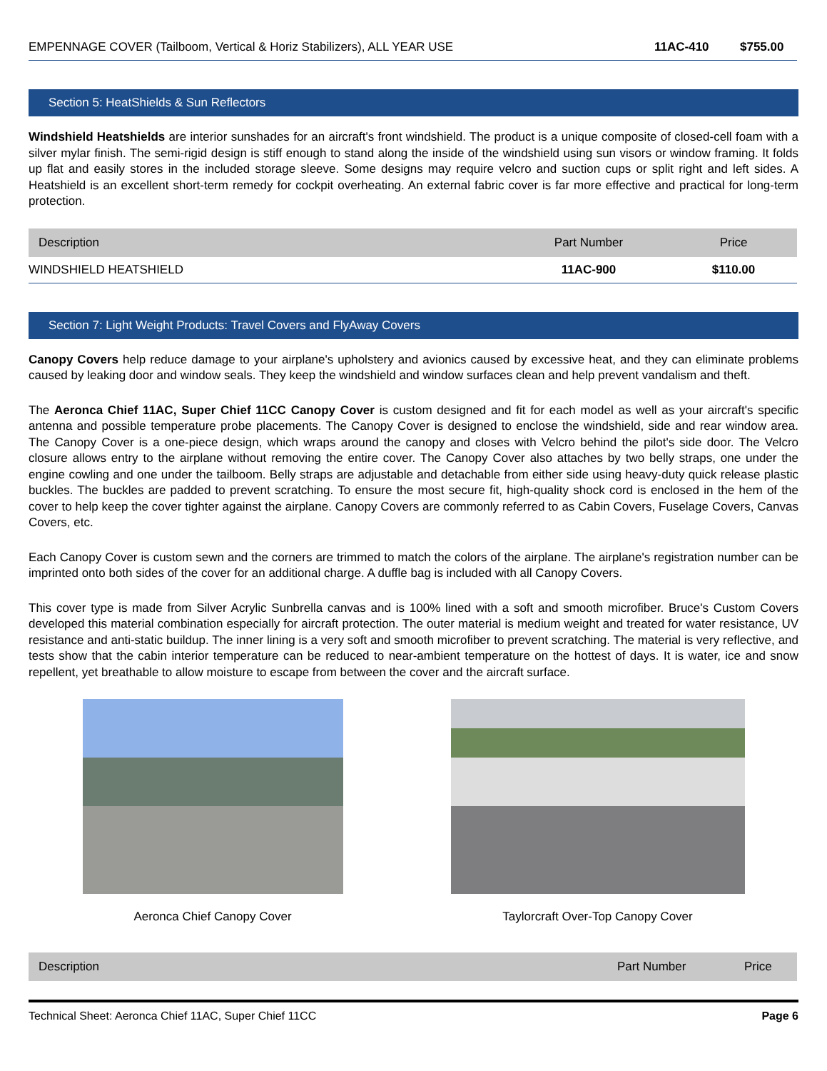| EMPENNAGE COVER (Tailboom, Vertical & Horiz Stabilizers), ALL YEAR USE | 11AC-410 | $755.00 |
Section 5: HeatShields & Sun Reflectors
Windshield Heatshields are interior sunshades for an aircraft's front windshield. The product is a unique composite of closed-cell foam with a silver mylar finish. The semi-rigid design is stiff enough to stand along the inside of the windshield using sun visors or window framing. It folds up flat and easily stores in the included storage sleeve. Some designs may require velcro and suction cups or split right and left sides. A Heatshield is an excellent short-term remedy for cockpit overheating. An external fabric cover is far more effective and practical for long-term protection.
| Description | Part Number | Price |
| --- | --- | --- |
| WINDSHIELD HEATSHIELD | 11AC-900 | $110.00 |
Section 7: Light Weight Products: Travel Covers and FlyAway Covers
Canopy Covers help reduce damage to your airplane's upholstery and avionics caused by excessive heat, and they can eliminate problems caused by leaking door and window seals. They keep the windshield and window surfaces clean and help prevent vandalism and theft.
The Aeronca Chief 11AC, Super Chief 11CC Canopy Cover is custom designed and fit for each model as well as your aircraft's specific antenna and possible temperature probe placements. The Canopy Cover is designed to enclose the windshield, side and rear window area. The Canopy Cover is a one-piece design, which wraps around the canopy and closes with Velcro behind the pilot's side door. The Velcro closure allows entry to the airplane without removing the entire cover. The Canopy Cover also attaches by two belly straps, one under the engine cowling and one under the tailboom. Belly straps are adjustable and detachable from either side using heavy-duty quick release plastic buckles. The buckles are padded to prevent scratching. To ensure the most secure fit, high-quality shock cord is enclosed in the hem of the cover to help keep the cover tighter against the airplane. Canopy Covers are commonly referred to as Cabin Covers, Fuselage Covers, Canvas Covers, etc.
Each Canopy Cover is custom sewn and the corners are trimmed to match the colors of the airplane. The airplane's registration number can be imprinted onto both sides of the cover for an additional charge. A duffle bag is included with all Canopy Covers.
This cover type is made from Silver Acrylic Sunbrella canvas and is 100% lined with a soft and smooth microfiber. Bruce's Custom Covers developed this material combination especially for aircraft protection. The outer material is medium weight and treated for water resistance, UV resistance and anti-static buildup. The inner lining is a very soft and smooth microfiber to prevent scratching. The material is very reflective, and tests show that the cabin interior temperature can be reduced to near-ambient temperature on the hottest of days. It is water, ice and snow repellent, yet breathable to allow moisture to escape from between the cover and the aircraft surface.
Aeronca Chief Canopy Cover Taylorcraft Over-Top Canopy Cover
| Description | Part Number | Price |
| --- | --- | --- |
Technical Sheet: Aeronca Chief 11AC, Super Chief 11CC Page 6